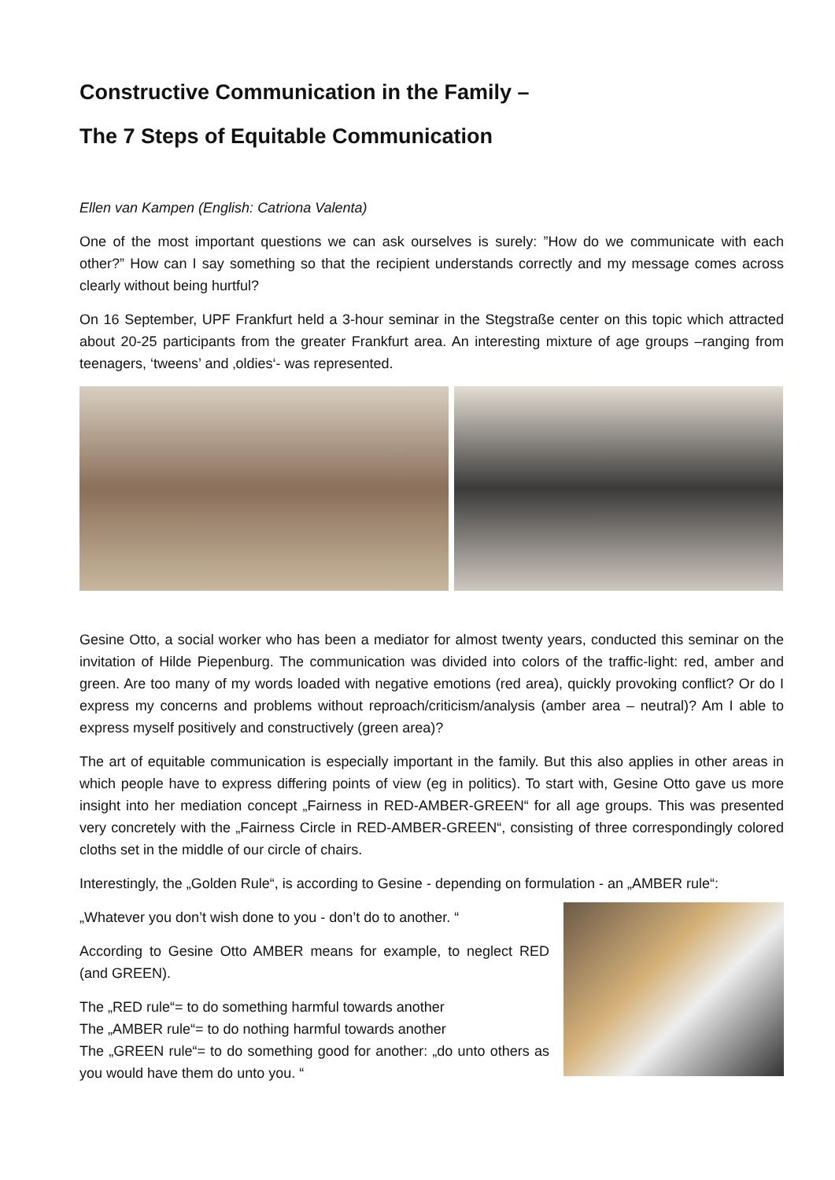Constructive Communication in the Family –
The 7 Steps of Equitable Communication
Ellen van Kampen (English: Catriona Valenta)
One of the most important questions we can ask ourselves is surely: ”How do we communicate with each other?” How can I say something so that the recipient understands correctly and my message comes across clearly without being hurtful?
On 16 September, UPF Frankfurt held a 3-hour seminar in the Stegstraße center on this topic which attracted about 20-25 participants from the greater Frankfurt area. An interesting mixture of age groups –ranging from teenagers, ‘tweens’ and ‚oldies‘- was represented.
Gesine Otto, a social worker who has been a mediator for almost twenty years, conducted this seminar on the invitation of Hilde Piepenburg. The communication was divided into colors of the traffic-light: red, amber and green. Are too many of my words loaded with negative emotions (red area), quickly provoking conflict? Or do I express my concerns and problems without reproach/criticism/analysis (amber area – neutral)? Am I able to express myself positively and constructively (green area)?
The art of equitable communication is especially important in the family. But this also applies in other areas in which people have to express differing points of view (eg in politics). To start with, Gesine Otto gave us more insight into her mediation concept „Fairness in RED-AMBER-GREEN“ for all age groups. This was presented very concretely with the „Fairness Circle in RED-AMBER-GREEN“, consisting of three correspondingly colored cloths set in the middle of our circle of chairs.
Interestingly, the „Golden Rule“, is according to Gesine - depending on formulation - an „AMBER rule“:
„Whatever you don’t wish done to you - don’t do to another. “
According to Gesine Otto AMBER means for example, to neglect RED (and GREEN).
The „RED rule“= to do something harmful towards another
The „AMBER rule“= to do nothing harmful towards another
The „GREEN rule“= to do something good for another: „do unto others as you would have them do unto you. “